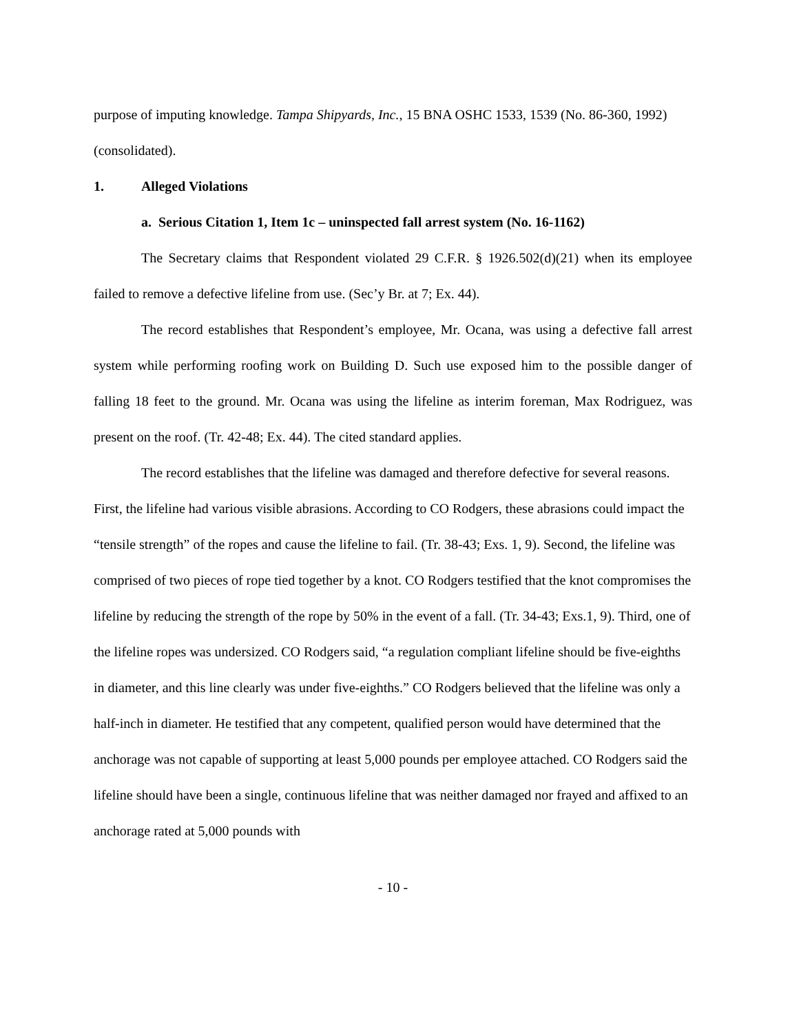purpose of imputing knowledge. Tampa Shipyards, Inc., 15 BNA OSHC 1533, 1539 (No. 86-360, 1992) (consolidated).
1. Alleged Violations
a. Serious Citation 1, Item 1c – uninspected fall arrest system (No. 16-1162)
The Secretary claims that Respondent violated 29 C.F.R. § 1926.502(d)(21) when its employee failed to remove a defective lifeline from use. (Sec’y Br. at 7; Ex. 44).
The record establishes that Respondent’s employee, Mr. Ocana, was using a defective fall arrest system while performing roofing work on Building D. Such use exposed him to the possible danger of falling 18 feet to the ground. Mr. Ocana was using the lifeline as interim foreman, Max Rodriguez, was present on the roof. (Tr. 42-48; Ex. 44). The cited standard applies.
The record establishes that the lifeline was damaged and therefore defective for several reasons. First, the lifeline had various visible abrasions. According to CO Rodgers, these abrasions could impact the “tensile strength” of the ropes and cause the lifeline to fail. (Tr. 38-43; Exs. 1, 9). Second, the lifeline was comprised of two pieces of rope tied together by a knot. CO Rodgers testified that the knot compromises the lifeline by reducing the strength of the rope by 50% in the event of a fall. (Tr. 34-43; Exs.1, 9). Third, one of the lifeline ropes was undersized. CO Rodgers said, “a regulation compliant lifeline should be five-eighths in diameter, and this line clearly was under five-eighths.” CO Rodgers believed that the lifeline was only a half-inch in diameter. He testified that any competent, qualified person would have determined that the anchorage was not capable of supporting at least 5,000 pounds per employee attached. CO Rodgers said the lifeline should have been a single, continuous lifeline that was neither damaged nor frayed and affixed to an anchorage rated at 5,000 pounds with
- 10 -